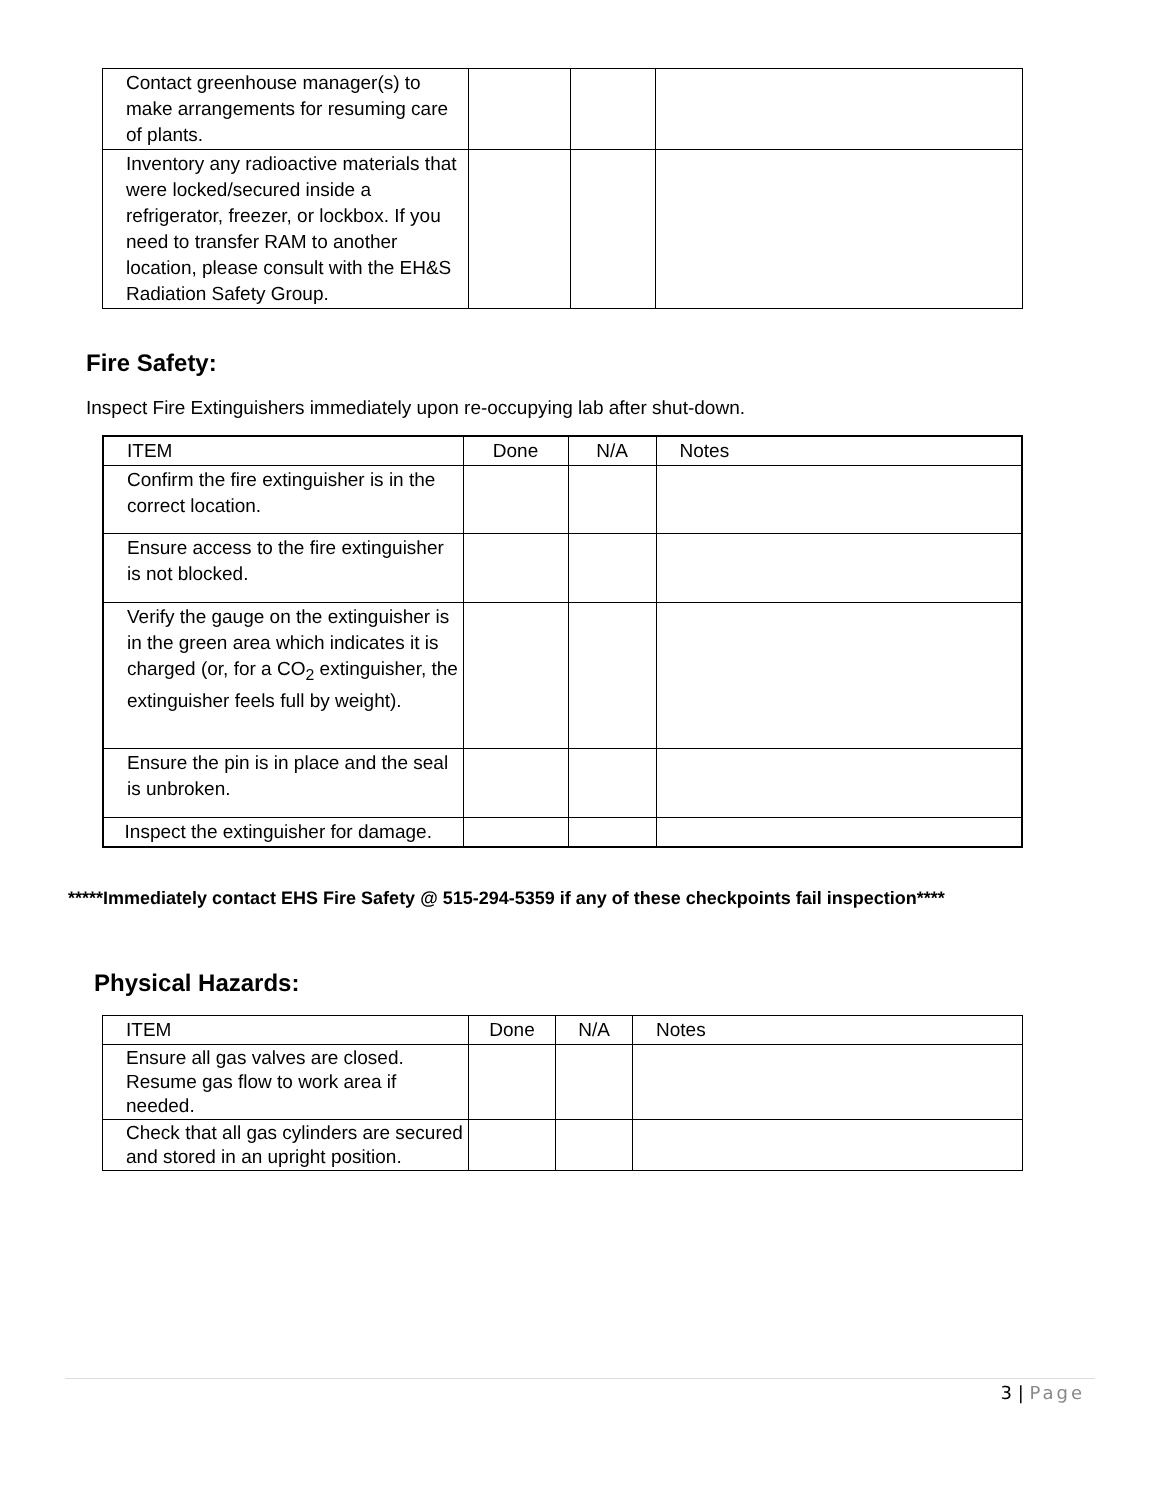| Contact greenhouse manager(s) to make arrangements for resuming care of plants. | | | |
| Inventory any radioactive materials that were locked/secured inside a refrigerator, freezer, or lockbox. If you need to transfer RAM to another location, please consult with the EH&S Radiation Safety Group. | | | |
Fire Safety:
Inspect Fire Extinguishers immediately upon re-occupying lab after shut-down.
| ITEM | Done | N/A | Notes |
| --- | --- | --- | --- |
| Confirm the fire extinguisher is in the correct location. | | | |
| Ensure access to the fire extinguisher is not blocked. | | | |
| Verify the gauge on the extinguisher is in the green area which indicates it is charged (or, for a CO<sub>2</sub> extinguisher, the extinguisher feels full by weight). | | | |
| Ensure the pin is in place and the seal is unbroken. | | | |
| Inspect the extinguisher for damage. | | | |
*****Immediately contact EHS Fire Safety @ 515-294-5359 if any of these checkpoints fail inspection****
Physical Hazards:
| ITEM | Done | N/A | Notes |
| --- | --- | --- | --- |
| Ensure all gas valves are closed. Resume gas flow to work area if needed. | | | |
| Check that all gas cylinders are secured and stored in an upright position. | | | |
3 | Page